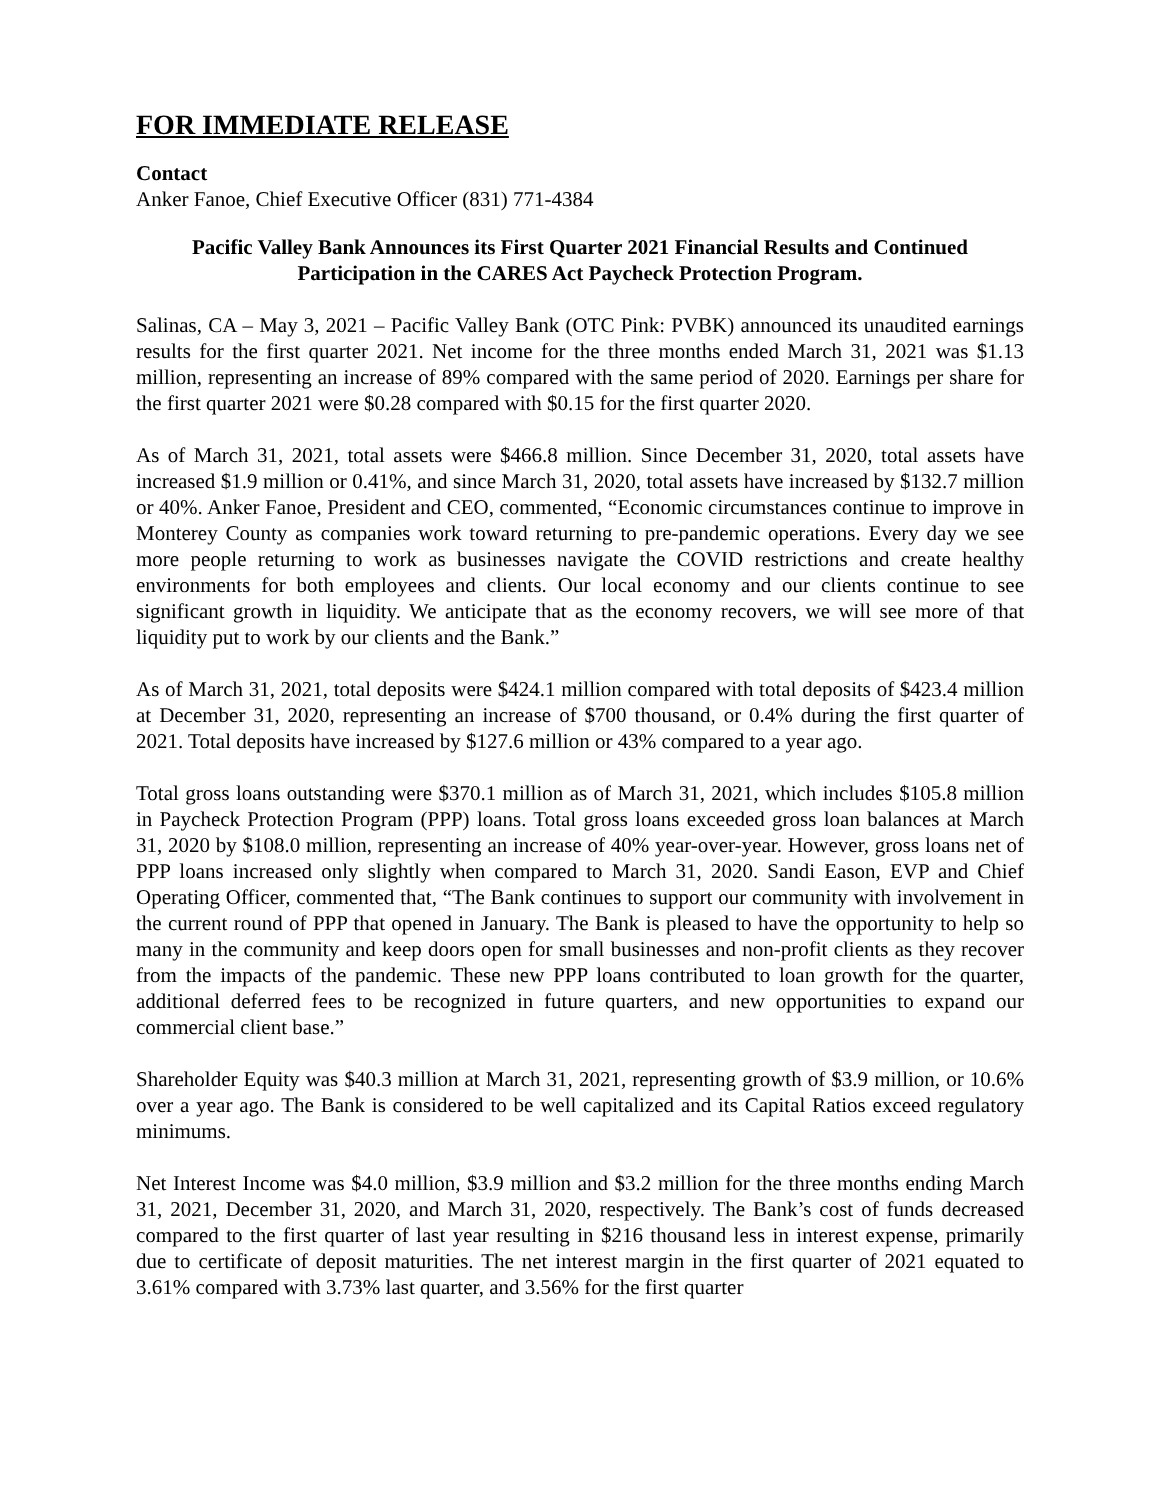FOR IMMEDIATE RELEASE
Contact
Anker Fanoe, Chief Executive Officer (831) 771-4384
Pacific Valley Bank Announces its First Quarter 2021 Financial Results and Continued Participation in the CARES Act Paycheck Protection Program.
Salinas, CA – May 3, 2021 – Pacific Valley Bank (OTC Pink: PVBK) announced its unaudited earnings results for the first quarter 2021. Net income for the three months ended March 31, 2021 was $1.13 million, representing an increase of 89% compared with the same period of 2020. Earnings per share for the first quarter 2021 were $0.28 compared with $0.15 for the first quarter 2020.
As of March 31, 2021, total assets were $466.8 million. Since December 31, 2020, total assets have increased $1.9 million or 0.41%, and since March 31, 2020, total assets have increased by $132.7 million or 40%. Anker Fanoe, President and CEO, commented, “Economic circumstances continue to improve in Monterey County as companies work toward returning to pre-pandemic operations. Every day we see more people returning to work as businesses navigate the COVID restrictions and create healthy environments for both employees and clients. Our local economy and our clients continue to see significant growth in liquidity. We anticipate that as the economy recovers, we will see more of that liquidity put to work by our clients and the Bank.”
As of March 31, 2021, total deposits were $424.1 million compared with total deposits of $423.4 million at December 31, 2020, representing an increase of $700 thousand, or 0.4% during the first quarter of 2021. Total deposits have increased by $127.6 million or 43% compared to a year ago.
Total gross loans outstanding were $370.1 million as of March 31, 2021, which includes $105.8 million in Paycheck Protection Program (PPP) loans. Total gross loans exceeded gross loan balances at March 31, 2020 by $108.0 million, representing an increase of 40% year-over-year. However, gross loans net of PPP loans increased only slightly when compared to March 31, 2020. Sandi Eason, EVP and Chief Operating Officer, commented that, “The Bank continues to support our community with involvement in the current round of PPP that opened in January. The Bank is pleased to have the opportunity to help so many in the community and keep doors open for small businesses and non-profit clients as they recover from the impacts of the pandemic. These new PPP loans contributed to loan growth for the quarter, additional deferred fees to be recognized in future quarters, and new opportunities to expand our commercial client base.”
Shareholder Equity was $40.3 million at March 31, 2021, representing growth of $3.9 million, or 10.6% over a year ago. The Bank is considered to be well capitalized and its Capital Ratios exceed regulatory minimums.
Net Interest Income was $4.0 million, $3.9 million and $3.2 million for the three months ending March 31, 2021, December 31, 2020, and March 31, 2020, respectively. The Bank’s cost of funds decreased compared to the first quarter of last year resulting in $216 thousand less in interest expense, primarily due to certificate of deposit maturities. The net interest margin in the first quarter of 2021 equated to 3.61% compared with 3.73% last quarter, and 3.56% for the first quarter